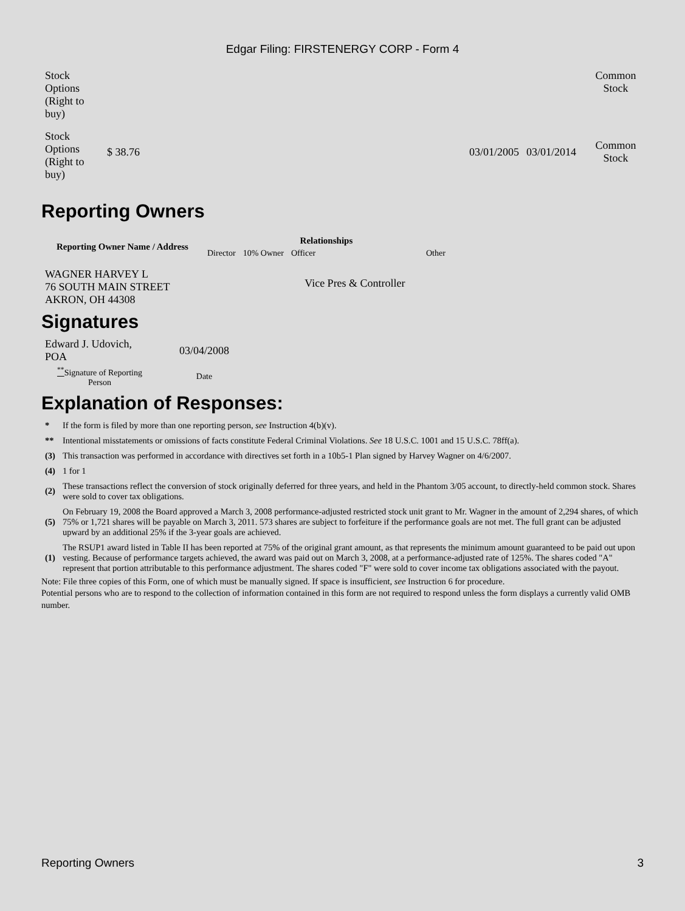Edgar Filing: FIRSTENERGY CORP - Form 4
| Stock Options (Right to buy) | | | | | Common Stock |
| Stock Options (Right to buy) | $ 38.76 | | 03/01/2005 | 03/01/2014 | Common Stock |
Reporting Owners
| Reporting Owner Name / Address | Relationships | | | |
| --- | --- | --- | --- | --- |
| | Director | 10% Owner | Officer | Other |
| WAGNER HARVEY L 76 SOUTH MAIN STREET AKRON, OH 44308 | | | Vice Pres & Controller | |
Signatures
| Edward J. Udovich, POA | 03/04/2008 |
| <sup>**</sup> Signature of Reporting Person | Date |
Explanation of Responses:
| * | If the form is filed by more than one reporting person, see Instruction 4(b)(v). |
| ** | Intentional misstatements or omissions of facts constitute Federal Criminal Violations. See 18 U.S.C. 1001 and 15 U.S.C. 78ff(a). |
| (3) | This transaction was performed in accordance with directives set forth in a 10b5-1 Plan signed by Harvey Wagner on 4/6/2007. |
| (4) | 1 for 1 |
| (2) | These transactions reflect the conversion of stock originally deferred for three years, and held in the Phantom 3/05 account, to directly-held common stock. Shares were sold to cover tax obligations. |
| (5) | On February 19, 2008 the Board approved a March 3, 2008 performance-adjusted restricted stock unit grant to Mr. Wagner in the amount of 2,294 shares, of which 75% or 1,721 shares will be payable on March 3, 2011. 573 shares are subject to forfeiture if the performance goals are not met. The full grant can be adjusted upward by an additional 25% if the 3-year goals are achieved. |
| (1) | The RSUP1 award listed in Table II has been reported at 75% of the original grant amount, as that represents the minimum amount guaranteed to be paid out upon vesting. Because of performance targets achieved, the award was paid out on March 3, 2008, at a performance-adjusted rate of 125%. The shares coded "A" represent that portion attributable to this performance adjustment. The shares coded "F" were sold to cover income tax obligations associated with the payout. |
Note: File three copies of this Form, one of which must be manually signed. If space is insufficient, see Instruction 6 for procedure.
Potential persons who are to respond to the collection of information contained in this form are not required to respond unless the form displays a currently valid OMB number.
Reporting Owners 3